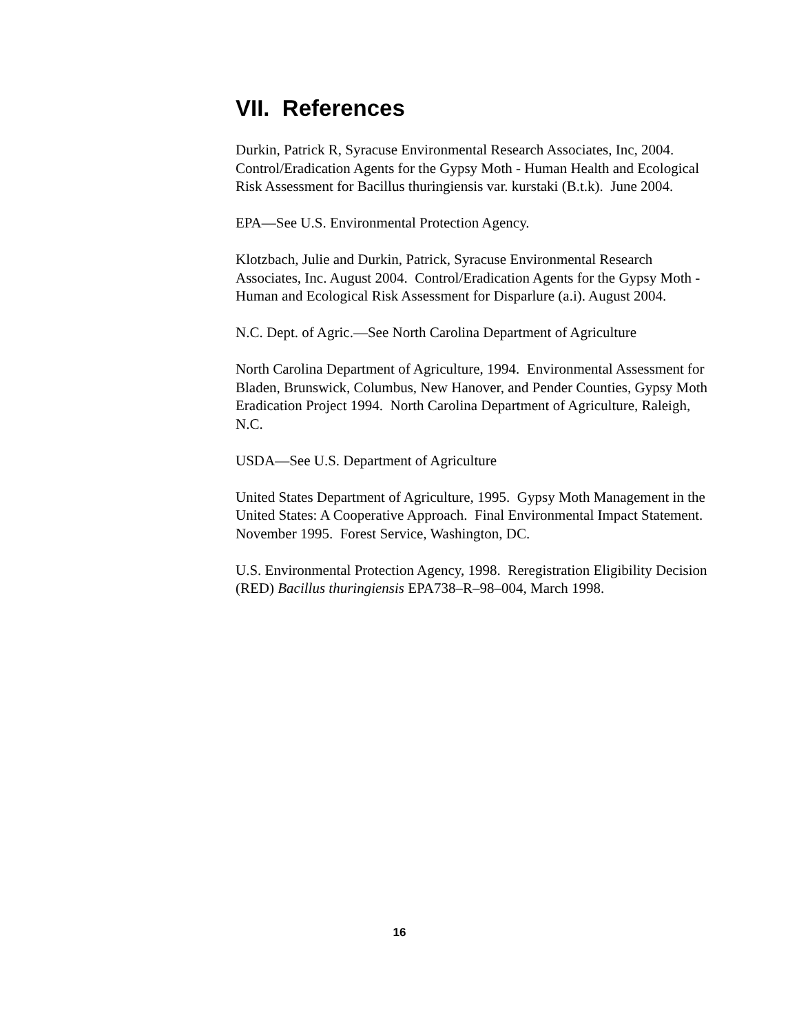VII. References
Durkin, Patrick R, Syracuse Environmental Research Associates, Inc, 2004. Control/Eradication Agents for the Gypsy Moth - Human Health and Ecological Risk Assessment for Bacillus thuringiensis var. kurstaki (B.t.k). June 2004.
EPA—See U.S. Environmental Protection Agency.
Klotzbach, Julie and Durkin, Patrick, Syracuse Environmental Research Associates, Inc. August 2004. Control/Eradication Agents for the Gypsy Moth - Human and Ecological Risk Assessment for Disparlure (a.i). August 2004.
N.C. Dept. of Agric.—See North Carolina Department of Agriculture
North Carolina Department of Agriculture, 1994. Environmental Assessment for Bladen, Brunswick, Columbus, New Hanover, and Pender Counties, Gypsy Moth Eradication Project 1994. North Carolina Department of Agriculture, Raleigh, N.C.
USDA—See U.S. Department of Agriculture
United States Department of Agriculture, 1995. Gypsy Moth Management in the United States: A Cooperative Approach. Final Environmental Impact Statement. November 1995. Forest Service, Washington, DC.
U.S. Environmental Protection Agency, 1998. Reregistration Eligibility Decision (RED) Bacillus thuringiensis EPA738–R–98–004, March 1998.
16